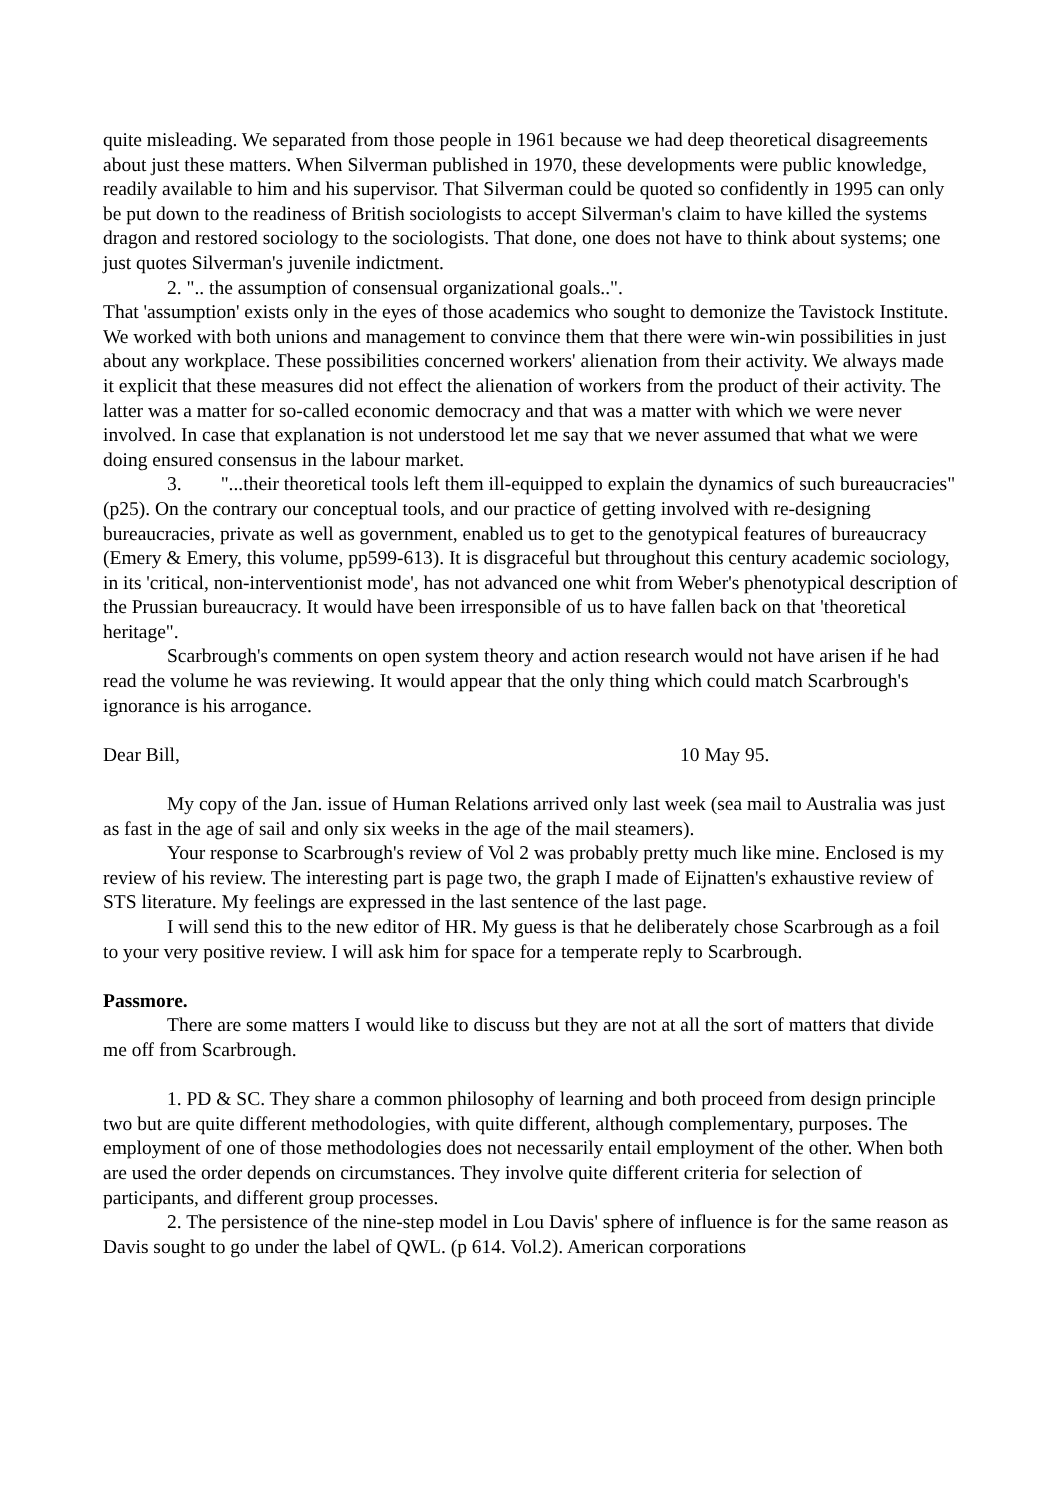quite misleading. We separated from those people in 1961 because we had deep theoretical disagreements about just these matters. When Silverman published in 1970, these developments were public knowledge, readily available to him and his supervisor. That Silverman could be quoted so confidently in 1995 can only be put down to the readiness of British sociologists to accept Silverman's claim to have killed the systems dragon and restored sociology to the sociologists. That done, one does not have to think about systems; one just quotes Silverman's juvenile indictment.
2. ".. the assumption of consensual organizational goals..".
That 'assumption' exists only in the eyes of those academics who sought to demonize the Tavistock Institute. We worked with both unions and management to convince them that there were win-win possibilities in just about any workplace. These possibilities concerned workers' alienation from their activity. We always made it explicit that these measures did not effect the alienation of workers from the product of their activity. The latter was a matter for so-called economic democracy and that was a matter with which we were never involved. In case that explanation is not understood let me say that we never assumed that what we were doing ensured consensus in the labour market.
3. "...their theoretical tools left them ill-equipped to explain the dynamics of such bureaucracies" (p25). On the contrary our conceptual tools, and our practice of getting involved with re-designing bureaucracies, private as well as government, enabled us to get to the genotypical features of bureaucracy (Emery & Emery, this volume, pp599-613). It is disgraceful but throughout this century academic sociology, in its 'critical, non-interventionist mode', has not advanced one whit from Weber's phenotypical description of the Prussian bureaucracy. It would have been irresponsible of us to have fallen back on that 'theoretical heritage".
Scarbrough's comments on open system theory and action research would not have arisen if he had read the volume he was reviewing. It would appear that the only thing which could match Scarbrough's ignorance is his arrogance.
Dear Bill, 10 May 95.
My copy of the Jan. issue of Human Relations arrived only last week (sea mail to Australia was just as fast in the age of sail and only six weeks in the age of the mail steamers).
Your response to Scarbrough's review of Vol 2 was probably pretty much like mine. Enclosed is my review of his review. The interesting part is page two, the graph I made of Eijnatten's exhaustive review of STS literature. My feelings are expressed in the last sentence of the last page.
I will send this to the new editor of HR. My guess is that he deliberately chose Scarbrough as a foil to your very positive review. I will ask him for space for a temperate reply to Scarbrough.
Passmore.
There are some matters I would like to discuss but they are not at all the sort of matters that divide me off from Scarbrough.
1. PD & SC. They share a common philosophy of learning and both proceed from design principle two but are quite different methodologies, with quite different, although complementary, purposes. The employment of one of those methodologies does not necessarily entail employment of the other. When both are used the order depends on circumstances. They involve quite different criteria for selection of participants, and different group processes.
2. The persistence of the nine-step model in Lou Davis' sphere of influence is for the same reason as Davis sought to go under the label of QWL. (p 614. Vol.2). American corporations